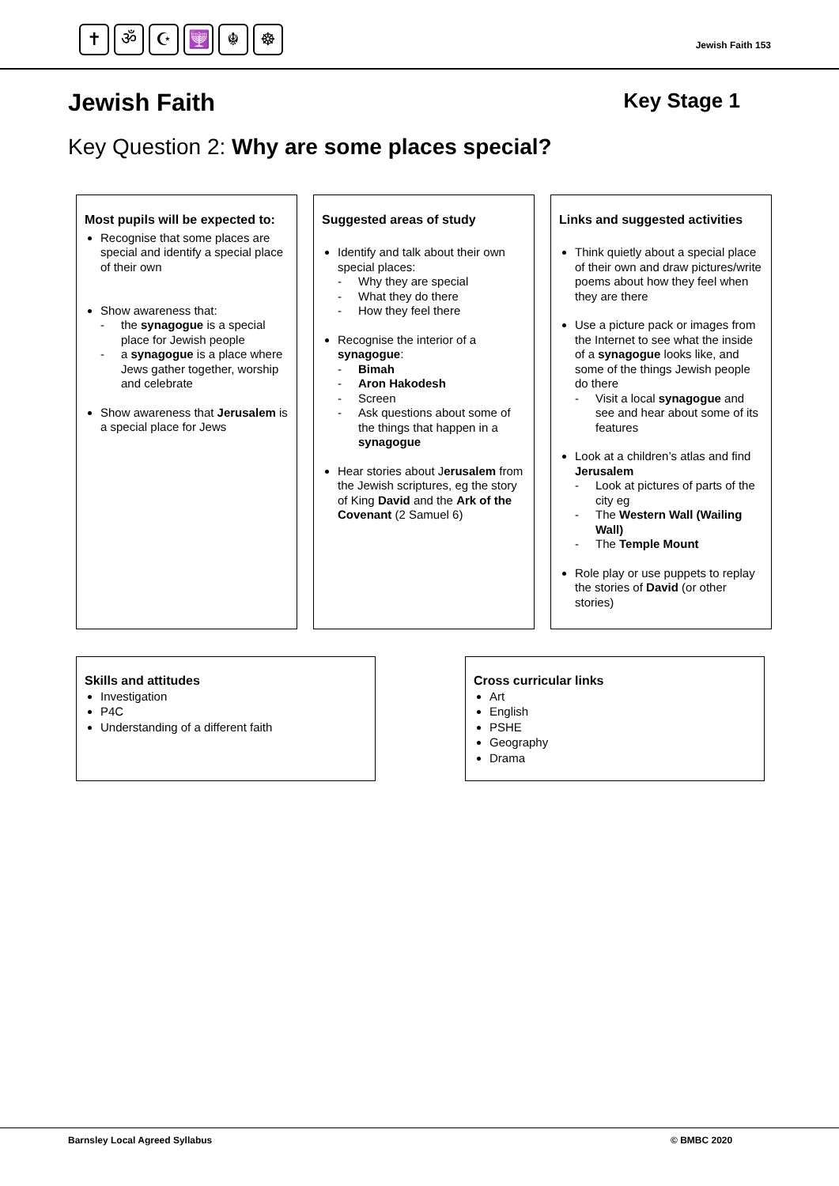✝ ॐ ☪ 🕎 ☬ ☸
Jewish Faith 153
Jewish Faith Key Stage 1
Key Question 2: Why are some places special?
Most pupils will be expected to:
Recognise that some places are special and identify a special place of their own
Show awareness that:
the synagogue is a special place for Jewish people
a synagogue is a place where Jews gather together, worship and celebrate
Show awareness that Jerusalem is a special place for Jews
Suggested areas of study
Identify and talk about their own special places:
Why they are special
What they do there
How they feel there
Recognise the interior of a synagogue:
Bimah
Aron Hakodesh
Screen
Ask questions about some of the things that happen in a synagogue
Hear stories about Jerusalem from the Jewish scriptures, eg the story of King David and the Ark of the Covenant (2 Samuel 6)
Links and suggested activities
Think quietly about a special place of their own and draw pictures/write poems about how they feel when they are there
Use a picture pack or images from the Internet to see what the inside of a synagogue looks like, and some of the things Jewish people do there
Visit a local synagogue and see and hear about some of its features
Look at a children’s atlas and find Jerusalem
Look at pictures of parts of the city eg
The Western Wall (Wailing Wall)
The Temple Mount
Role play or use puppets to replay the stories of David (or other stories)
Skills and attitudes
Investigation
P4C
Understanding of a different faith
Cross curricular links
Art
English
PSHE
Geography
Drama
Barnsley Local Agreed Syllabus © BMBC 2020